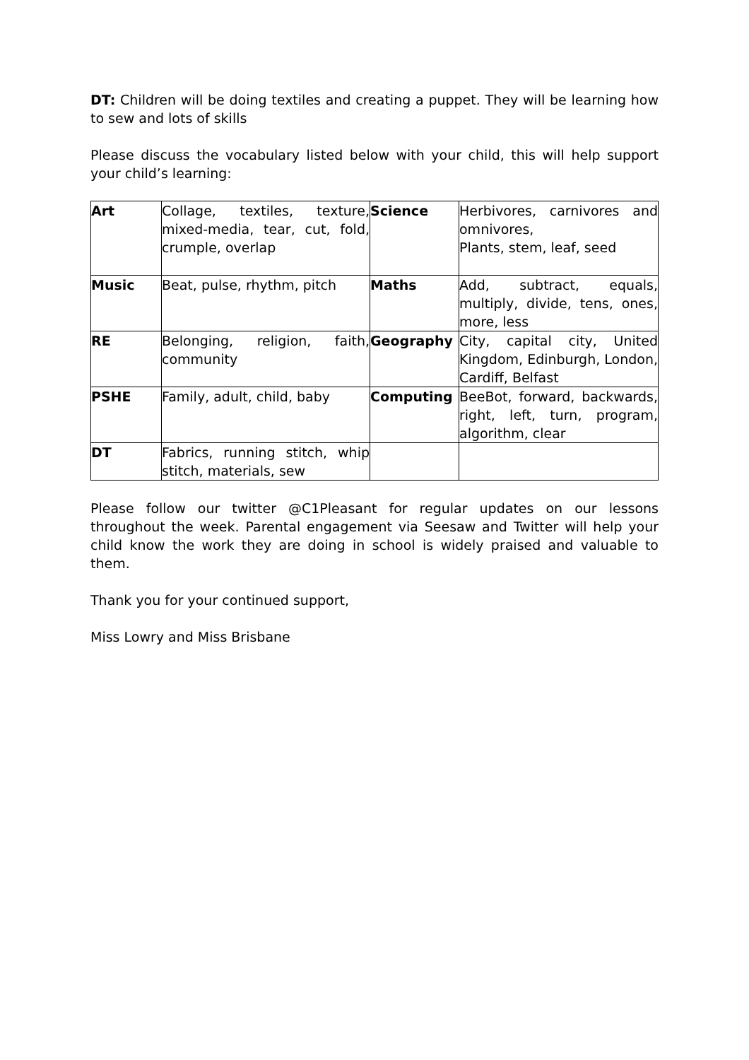DT: Children will be doing textiles and creating a puppet. They will be learning how to sew and lots of skills
Please discuss the vocabulary listed below with your child, this will help support your child’s learning:
| Art | Collage, textiles, texture, mixed-media, tear, cut, fold, crumple, overlap | Science | Herbivores, carnivores and omnivores, Plants, stem, leaf, seed |
| Music | Beat, pulse, rhythm, pitch | Maths | Add, subtract, equals, multiply, divide, tens, ones, more, less |
| RE | Belonging, religion, faith, community | Geography | City, capital city, United Kingdom, Edinburgh, London, Cardiff, Belfast |
| PSHE | Family, adult, child, baby | Computing | BeeBot, forward, backwards, right, left, turn, program, algorithm, clear |
| DT | Fabrics, running stitch, whip stitch, materials, sew | | |
Please follow our twitter @C1Pleasant for regular updates on our lessons throughout the week. Parental engagement via Seesaw and Twitter will help your child know the work they are doing in school is widely praised and valuable to them.
Thank you for your continued support,
Miss Lowry and Miss Brisbane